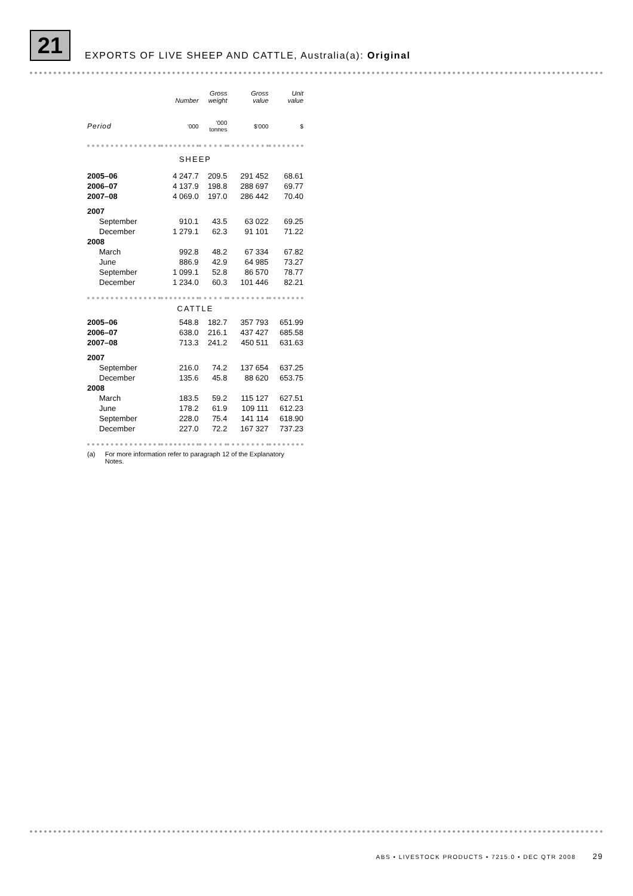21
EXPORTS OF LIVE SHEEP AND CATTLE, Australia(a): Original
| | Number | Gross weight | Gross value | Unit value |
| --- | --- | --- | --- | --- |
| Period | '000 | '000 tonnes | $'000 | $ |
| SHEEP | | | | |
| 2005–06 | 4 247.7 | 209.5 | 291 452 | 68.61 |
| 2006–07 | 4 137.9 | 198.8 | 288 697 | 69.77 |
| 2007–08 | 4 069.0 | 197.0 | 286 442 | 70.40 |
| 2007 | | | | |
| September | 910.1 | 43.5 | 63 022 | 69.25 |
| December | 1 279.1 | 62.3 | 91 101 | 71.22 |
| 2008 | | | | |
| March | 992.8 | 48.2 | 67 334 | 67.82 |
| June | 886.9 | 42.9 | 64 985 | 73.27 |
| September | 1 099.1 | 52.8 | 86 570 | 78.77 |
| December | 1 234.0 | 60.3 | 101 446 | 82.21 |
| CATTLE | | | | |
| 2005–06 | 548.8 | 182.7 | 357 793 | 651.99 |
| 2006–07 | 638.0 | 216.1 | 437 427 | 685.58 |
| 2007–08 | 713.3 | 241.2 | 450 511 | 631.63 |
| 2007 | | | | |
| September | 216.0 | 74.2 | 137 654 | 637.25 |
| December | 135.6 | 45.8 | 88 620 | 653.75 |
| 2008 | | | | |
| March | 183.5 | 59.2 | 115 127 | 627.51 |
| June | 178.2 | 61.9 | 109 111 | 612.23 |
| September | 228.0 | 75.4 | 141 114 | 618.90 |
| December | 227.0 | 72.2 | 167 327 | 737.23 |
(a) For more information refer to paragraph 12 of the Explanatory Notes.
ABS • LIVESTOCK PRODUCTS • 7215.0 • DEC QTR 2008 29